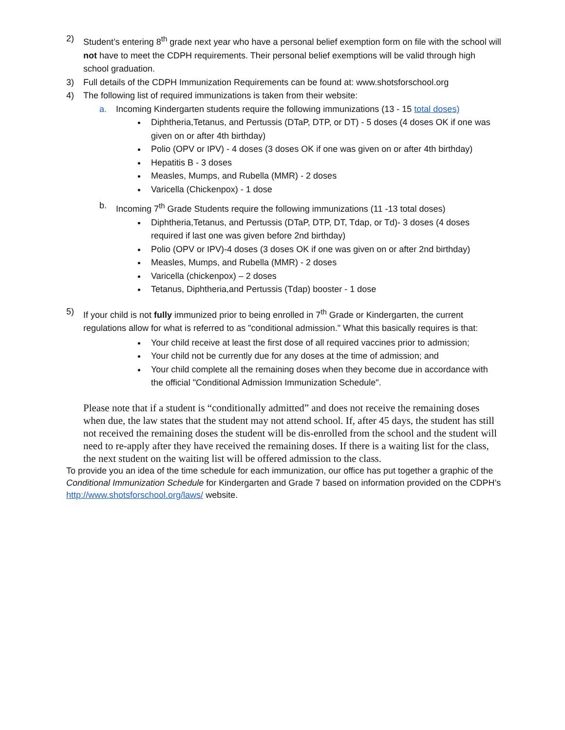2) Student’s entering 8<sup>th</sup> grade next year who have a personal belief exemption form on file with the school will not have to meet the CDPH requirements. Their personal belief exemptions will be valid through high school graduation.
3) Full details of the CDPH Immunization Requirements can be found at: www.shotsforschool.org
4) The following list of required immunizations is taken from their website:
a. Incoming Kindergarten students require the following immunizations (13 - 15 total doses)
Diphtheria,Tetanus, and Pertussis (DTaP, DTP, or DT) - 5 doses (4 doses OK if one was given on or after 4th birthday)
Polio (OPV or IPV) - 4 doses (3 doses OK if one was given on or after 4th birthday)
Hepatitis B - 3 doses
Measles, Mumps, and Rubella (MMR) - 2 doses
Varicella (Chickenpox) - 1 dose
b. Incoming 7<sup>th</sup> Grade Students require the following immunizations (11 -13 total doses)
Diphtheria,Tetanus, and Pertussis (DTaP, DTP, DT, Tdap, or Td)- 3 doses (4 doses required if last one was given before 2nd birthday)
Polio (OPV or IPV)-4 doses (3 doses OK if one was given on or after 2nd birthday)
Measles, Mumps, and Rubella (MMR) - 2 doses
Varicella (chickenpox) – 2 doses
Tetanus, Diphtheria,and Pertussis (Tdap) booster - 1 dose
5) If your child is not fully immunized prior to being enrolled in 7<sup>th</sup> Grade or Kindergarten, the current regulations allow for what is referred to as "conditional admission." What this basically requires is that:
Your child receive at least the first dose of all required vaccines prior to admission;
Your child not be currently due for any doses at the time of admission; and
Your child complete all the remaining doses when they become due in accordance with the official "Conditional Admission Immunization Schedule".
Please note that if a student is “conditionally admitted” and does not receive the remaining doses when due, the law states that the student may not attend school. If, after 45 days, the student has still not received the remaining doses the student will be dis-enrolled from the school and the student will need to re-apply after they have received the remaining doses. If there is a waiting list for the class, the next student on the waiting list will be offered admission to the class.
To provide you an idea of the time schedule for each immunization, our office has put together a graphic of the Conditional Immunization Schedule for Kindergarten and Grade 7 based on information provided on the CDPH’s http://www.shotsforschool.org/laws/ website.